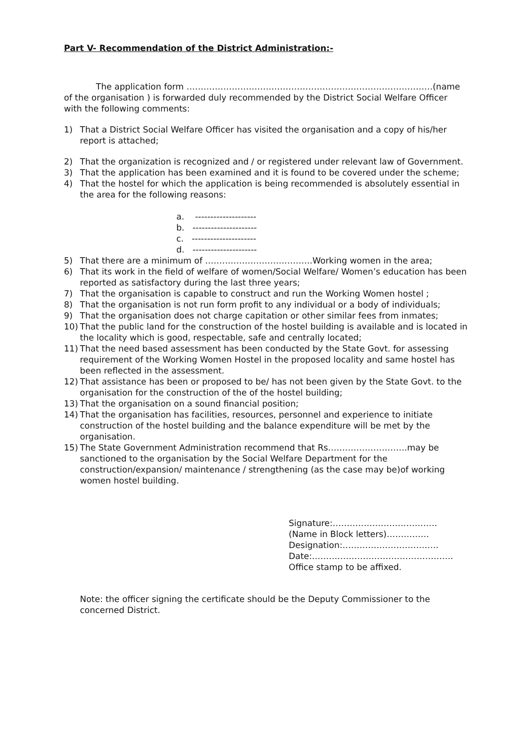Part V- Recommendation of the District Administration:-
The application form ……………………………………………………………………………(name of the organisation ) is forwarded duly recommended by the District Social Welfare Officer with the following comments:
1) That a District Social Welfare Officer has visited the organisation and a copy of his/her report is attached;
2) That the organization is recognized and / or registered under relevant law of Government.
3) That the application has been examined and it is found to be covered under the scheme;
4) That the hostel for which the application is being recommended is absolutely essential in the area for the following reasons:
a. --------------------
b. ---------------------
c. ---------------------
d. ---------------------
5) That there are a minimum of ………………………………..Working women in the area;
6) That its work in the field of welfare of women/Social Welfare/ Women’s education has been reported as satisfactory during the last three years;
7) That the organisation is capable to construct and run the Working Women hostel ;
8) That the organisation is not run form profit to any individual or a body of individuals;
9) That the organisation does not charge capitation or other similar fees from inmates;
10) That the public land for the construction of the hostel building is available and is located in the locality which is good, respectable, safe and centrally located;
11) That the need based assessment has been conducted by the State Govt. for assessing requirement of the Working Women Hostel in the proposed locality and same hostel has been reflected in the assessment.
12) That assistance has been or proposed to be/ has not been given by the State Govt. to the organisation for the construction of the of the hostel building;
13) That the organisation on a sound financial position;
14) That the organisation has facilities, resources, personnel and experience to initiate construction of the hostel building and the balance expenditure will be met by the organisation.
15) The State Government Administration recommend that Rs……………………….may be sanctioned to the organisation by the Social Welfare Department for the construction/expansion/ maintenance / strengthening (as the case may be)of working women hostel building.
Signature:……………………………….
(Name in Block letters)……………
Designation:…………………………….
Date:…………………………………………..
Office stamp to be affixed.
Note: the officer signing the certificate should be the Deputy Commissioner to the concerned District.